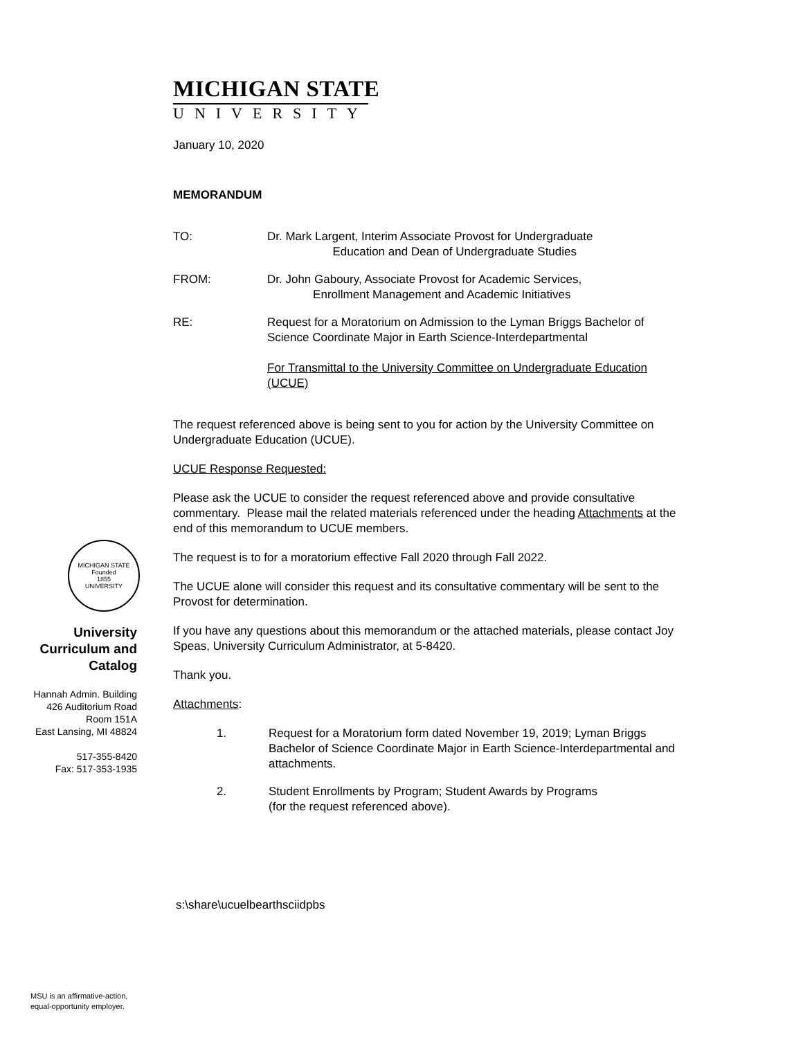MICHIGAN STATE
Founded
1855
UNIVERSITY
University
Curriculum and
Catalog
Hannah Admin. Building
426 Auditorium Road
Room 151A
East Lansing, MI 48824
517-355-8420
Fax: 517-353-1935
MICHIGAN STATE
UNIVERSITY
January 10, 2020
MEMORANDUM
TO: Dr. Mark Largent, Interim Associate Provost for Undergraduate
Education and Dean of Undergraduate Studies
FROM: Dr. John Gaboury, Associate Provost for Academic Services,
Enrollment Management and Academic Initiatives
RE: Request for a Moratorium on Admission to the Lyman Briggs Bachelor of Science Coordinate Major in Earth Science-Interdepartmental
For Transmittal to the University Committee on Undergraduate Education (UCUE)
The request referenced above is being sent to you for action by the University Committee on Undergraduate Education (UCUE).
UCUE Response Requested:
Please ask the UCUE to consider the request referenced above and provide consultative commentary. Please mail the related materials referenced under the heading Attachments at the end of this memorandum to UCUE members.
The request is to for a moratorium effective Fall 2020 through Fall 2022.
The UCUE alone will consider this request and its consultative commentary will be sent to the Provost for determination.
If you have any questions about this memorandum or the attached materials, please contact Joy Speas, University Curriculum Administrator, at 5-8420.
Thank you.
Attachments:
1. Request for a Moratorium form dated November 19, 2019; Lyman Briggs Bachelor of Science Coordinate Major in Earth Science-Interdepartmental and attachments.
2. Student Enrollments by Program; Student Awards by Programs
(for the request referenced above).
s:\share\ucuelbearthsciidpbs
MSU is an affirmative-action,
equal-opportunity employer.